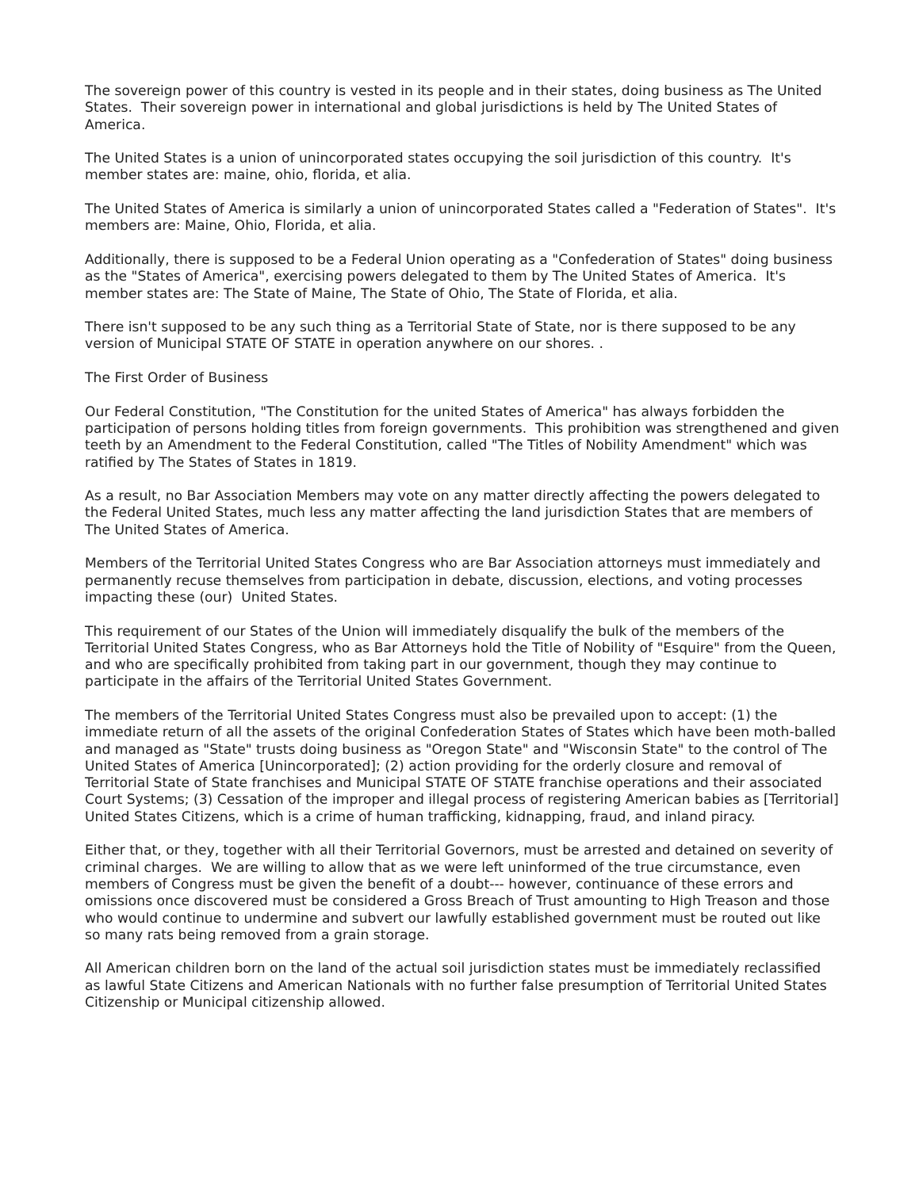The sovereign power of this country is vested in its people and in their states, doing business as The United States. Their sovereign power in international and global jurisdictions is held by The United States of America.
The United States is a union of unincorporated states occupying the soil jurisdiction of this country. It's member states are: maine, ohio, florida, et alia.
The United States of America is similarly a union of unincorporated States called a "Federation of States". It's members are: Maine, Ohio, Florida, et alia.
Additionally, there is supposed to be a Federal Union operating as a "Confederation of States" doing business as the "States of America", exercising powers delegated to them by The United States of America. It's member states are: The State of Maine, The State of Ohio, The State of Florida, et alia.
There isn't supposed to be any such thing as a Territorial State of State, nor is there supposed to be any version of Municipal STATE OF STATE in operation anywhere on our shores. .
The First Order of Business
Our Federal Constitution, "The Constitution for the united States of America" has always forbidden the participation of persons holding titles from foreign governments. This prohibition was strengthened and given teeth by an Amendment to the Federal Constitution, called "The Titles of Nobility Amendment" which was ratified by The States of States in 1819.
As a result, no Bar Association Members may vote on any matter directly affecting the powers delegated to the Federal United States, much less any matter affecting the land jurisdiction States that are members of The United States of America.
Members of the Territorial United States Congress who are Bar Association attorneys must immediately and permanently recuse themselves from participation in debate, discussion, elections, and voting processes impacting these (our) United States.
This requirement of our States of the Union will immediately disqualify the bulk of the members of the Territorial United States Congress, who as Bar Attorneys hold the Title of Nobility of "Esquire" from the Queen, and who are specifically prohibited from taking part in our government, though they may continue to participate in the affairs of the Territorial United States Government.
The members of the Territorial United States Congress must also be prevailed upon to accept: (1) the immediate return of all the assets of the original Confederation States of States which have been moth-balled and managed as "State" trusts doing business as "Oregon State" and "Wisconsin State" to the control of The United States of America [Unincorporated]; (2) action providing for the orderly closure and removal of Territorial State of State franchises and Municipal STATE OF STATE franchise operations and their associated Court Systems; (3) Cessation of the improper and illegal process of registering American babies as [Territorial] United States Citizens, which is a crime of human trafficking, kidnapping, fraud, and inland piracy.
Either that, or they, together with all their Territorial Governors, must be arrested and detained on severity of criminal charges. We are willing to allow that as we were left uninformed of the true circumstance, even members of Congress must be given the benefit of a doubt--- however, continuance of these errors and omissions once discovered must be considered a Gross Breach of Trust amounting to High Treason and those who would continue to undermine and subvert our lawfully established government must be routed out like so many rats being removed from a grain storage.
All American children born on the land of the actual soil jurisdiction states must be immediately reclassified as lawful State Citizens and American Nationals with no further false presumption of Territorial United States Citizenship or Municipal citizenship allowed.